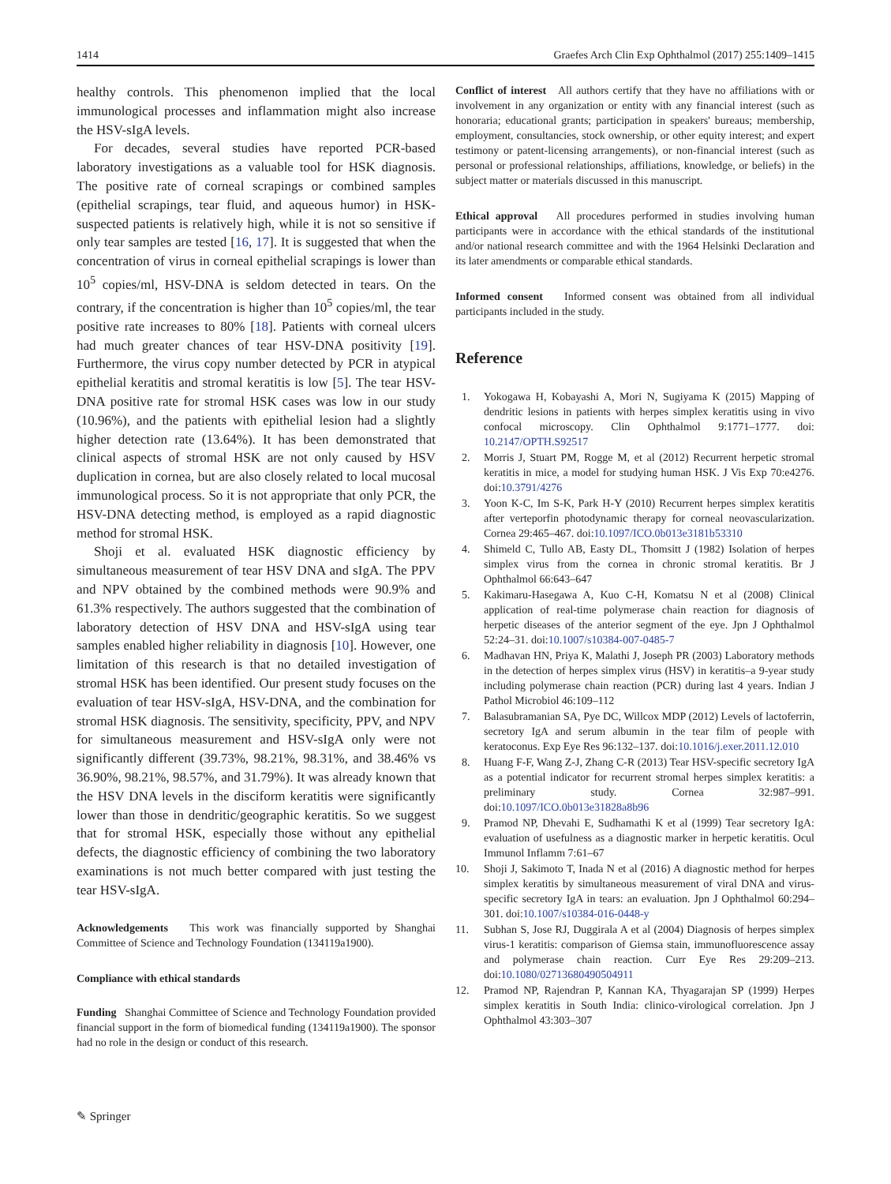1414 Graefes Arch Clin Exp Ophthalmol (2017) 255:1409–1415
healthy controls. This phenomenon implied that the local immunological processes and inflammation might also increase the HSV-sIgA levels.
For decades, several studies have reported PCR-based laboratory investigations as a valuable tool for HSK diagnosis. The positive rate of corneal scrapings or combined samples (epithelial scrapings, tear fluid, and aqueous humor) in HSK-suspected patients is relatively high, while it is not so sensitive if only tear samples are tested [16, 17]. It is suggested that when the concentration of virus in corneal epithelial scrapings is lower than 10<sup>5</sup> copies/ml, HSV-DNA is seldom detected in tears. On the contrary, if the concentration is higher than 10<sup>5</sup> copies/ml, the tear positive rate increases to 80% [18]. Patients with corneal ulcers had much greater chances of tear HSV-DNA positivity [19]. Furthermore, the virus copy number detected by PCR in atypical epithelial keratitis and stromal keratitis is low [5]. The tear HSV-DNA positive rate for stromal HSK cases was low in our study (10.96%), and the patients with epithelial lesion had a slightly higher detection rate (13.64%). It has been demonstrated that clinical aspects of stromal HSK are not only caused by HSV duplication in cornea, but are also closely related to local mucosal immunological process. So it is not appropriate that only PCR, the HSV-DNA detecting method, is employed as a rapid diagnostic method for stromal HSK.
Shoji et al. evaluated HSK diagnostic efficiency by simultaneous measurement of tear HSV DNA and sIgA. The PPV and NPV obtained by the combined methods were 90.9% and 61.3% respectively. The authors suggested that the combination of laboratory detection of HSV DNA and HSV-sIgA using tear samples enabled higher reliability in diagnosis [10]. However, one limitation of this research is that no detailed investigation of stromal HSK has been identified. Our present study focuses on the evaluation of tear HSV-sIgA, HSV-DNA, and the combination for stromal HSK diagnosis. The sensitivity, specificity, PPV, and NPV for simultaneous measurement and HSV-sIgA only were not significantly different (39.73%, 98.21%, 98.31%, and 38.46% vs 36.90%, 98.21%, 98.57%, and 31.79%). It was already known that the HSV DNA levels in the disciform keratitis were significantly lower than those in dendritic/geographic keratitis. So we suggest that for stromal HSK, especially those without any epithelial defects, the diagnostic efficiency of combining the two laboratory examinations is not much better compared with just testing the tear HSV-sIgA.
Acknowledgements This work was financially supported by Shanghai Committee of Science and Technology Foundation (134119a1900).
Compliance with ethical standards
Funding Shanghai Committee of Science and Technology Foundation provided financial support in the form of biomedical funding (134119a1900). The sponsor had no role in the design or conduct of this research.
Conflict of interest All authors certify that they have no affiliations with or involvement in any organization or entity with any financial interest (such as honoraria; educational grants; participation in speakers' bureaus; membership, employment, consultancies, stock ownership, or other equity interest; and expert testimony or patent-licensing arrangements), or non-financial interest (such as personal or professional relationships, affiliations, knowledge, or beliefs) in the subject matter or materials discussed in this manuscript.
Ethical approval All procedures performed in studies involving human participants were in accordance with the ethical standards of the institutional and/or national research committee and with the 1964 Helsinki Declaration and its later amendments or comparable ethical standards.
Informed consent Informed consent was obtained from all individual participants included in the study.
Reference
1. Yokogawa H, Kobayashi A, Mori N, Sugiyama K (2015) Mapping of dendritic lesions in patients with herpes simplex keratitis using in vivo confocal microscopy. Clin Ophthalmol 9:1771–1777. doi: 10.2147/OPTH.S92517
2. Morris J, Stuart PM, Rogge M, et al (2012) Recurrent herpetic stromal keratitis in mice, a model for studying human HSK. J Vis Exp 70:e4276. doi:10.3791/4276
3. Yoon K-C, Im S-K, Park H-Y (2010) Recurrent herpes simplex keratitis after verteporfin photodynamic therapy for corneal neovascularization. Cornea 29:465–467. doi:10.1097/ICO.0b013e3181b53310
4. Shimeld C, Tullo AB, Easty DL, Thomsitt J (1982) Isolation of herpes simplex virus from the cornea in chronic stromal keratitis. Br J Ophthalmol 66:643–647
5. Kakimaru-Hasegawa A, Kuo C-H, Komatsu N et al (2008) Clinical application of real-time polymerase chain reaction for diagnosis of herpetic diseases of the anterior segment of the eye. Jpn J Ophthalmol 52:24–31. doi:10.1007/s10384-007-0485-7
6. Madhavan HN, Priya K, Malathi J, Joseph PR (2003) Laboratory methods in the detection of herpes simplex virus (HSV) in keratitis–a 9-year study including polymerase chain reaction (PCR) during last 4 years. Indian J Pathol Microbiol 46:109–112
7. Balasubramanian SA, Pye DC, Willcox MDP (2012) Levels of lactoferrin, secretory IgA and serum albumin in the tear film of people with keratoconus. Exp Eye Res 96:132–137. doi:10.1016/j.exer.2011.12.010
8. Huang F-F, Wang Z-J, Zhang C-R (2013) Tear HSV-specific secretory IgA as a potential indicator for recurrent stromal herpes simplex keratitis: a preliminary study. Cornea 32:987–991. doi:10.1097/ICO.0b013e31828a8b96
9. Pramod NP, Dhevahi E, Sudhamathi K et al (1999) Tear secretory IgA: evaluation of usefulness as a diagnostic marker in herpetic keratitis. Ocul Immunol Inflamm 7:61–67
10. Shoji J, Sakimoto T, Inada N et al (2016) A diagnostic method for herpes simplex keratitis by simultaneous measurement of viral DNA and virus-specific secretory IgA in tears: an evaluation. Jpn J Ophthalmol 60:294–301. doi:10.1007/s10384-016-0448-y
11. Subhan S, Jose RJ, Duggirala A et al (2004) Diagnosis of herpes simplex virus-1 keratitis: comparison of Giemsa stain, immunofluorescence assay and polymerase chain reaction. Curr Eye Res 29:209–213. doi:10.1080/02713680490504911
12. Pramod NP, Rajendran P, Kannan KA, Thyagarajan SP (1999) Herpes simplex keratitis in South India: clinico-virological correlation. Jpn J Ophthalmol 43:303–307
✎ Springer